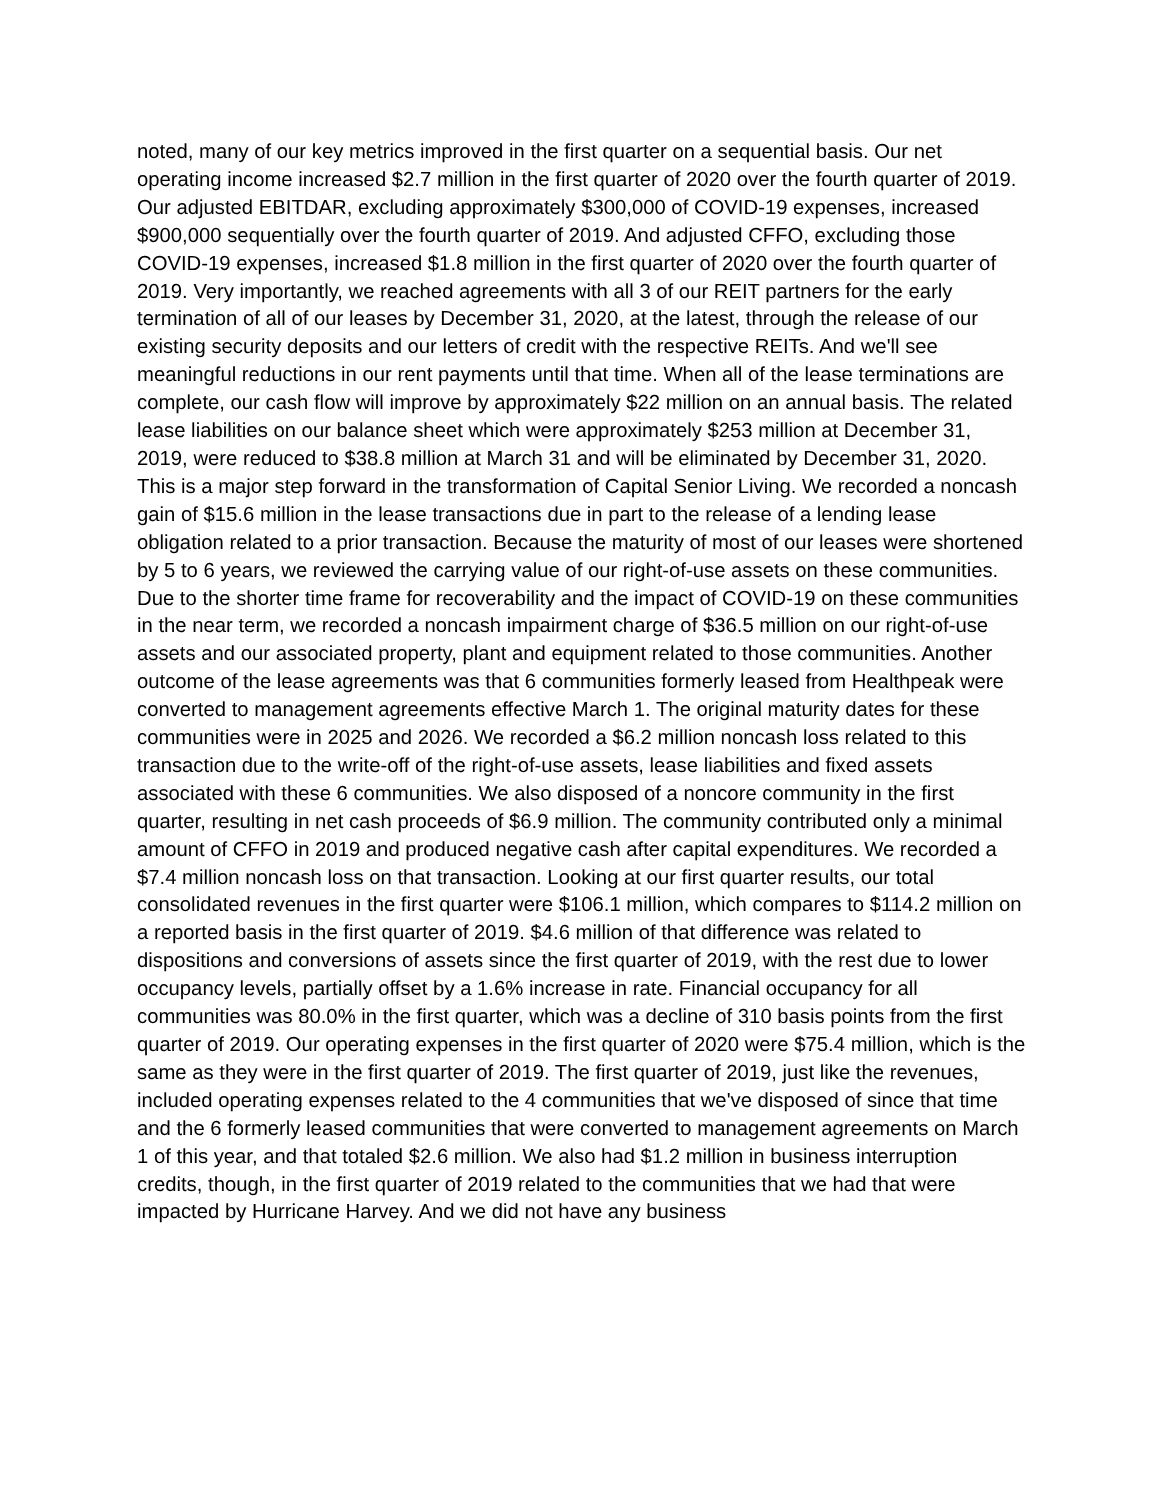noted, many of our key metrics improved in the first quarter on a sequential basis. Our net operating income increased $2.7 million in the first quarter of 2020 over the fourth quarter of 2019. Our adjusted EBITDAR, excluding approximately $300,000 of COVID-19 expenses, increased $900,000 sequentially over the fourth quarter of 2019. And adjusted CFFO, excluding those COVID-19 expenses, increased $1.8 million in the first quarter of 2020 over the fourth quarter of 2019. Very importantly, we reached agreements with all 3 of our REIT partners for the early termination of all of our leases by December 31, 2020, at the latest, through the release of our existing security deposits and our letters of credit with the respective REITs. And we'll see meaningful reductions in our rent payments until that time. When all of the lease terminations are complete, our cash flow will improve by approximately $22 million on an annual basis. The related lease liabilities on our balance sheet which were approximately $253 million at December 31, 2019, were reduced to $38.8 million at March 31 and will be eliminated by December 31, 2020. This is a major step forward in the transformation of Capital Senior Living. We recorded a noncash gain of $15.6 million in the lease transactions due in part to the release of a lending lease obligation related to a prior transaction. Because the maturity of most of our leases were shortened by 5 to 6 years, we reviewed the carrying value of our right-of-use assets on these communities. Due to the shorter time frame for recoverability and the impact of COVID-19 on these communities in the near term, we recorded a noncash impairment charge of $36.5 million on our right-of-use assets and our associated property, plant and equipment related to those communities. Another outcome of the lease agreements was that 6 communities formerly leased from Healthpeak were converted to management agreements effective March 1. The original maturity dates for these communities were in 2025 and 2026. We recorded a $6.2 million noncash loss related to this transaction due to the write-off of the right-of-use assets, lease liabilities and fixed assets associated with these 6 communities. We also disposed of a noncore community in the first quarter, resulting in net cash proceeds of $6.9 million. The community contributed only a minimal amount of CFFO in 2019 and produced negative cash after capital expenditures. We recorded a $7.4 million noncash loss on that transaction. Looking at our first quarter results, our total consolidated revenues in the first quarter were $106.1 million, which compares to $114.2 million on a reported basis in the first quarter of 2019. $4.6 million of that difference was related to dispositions and conversions of assets since the first quarter of 2019, with the rest due to lower occupancy levels, partially offset by a 1.6% increase in rate. Financial occupancy for all communities was 80.0% in the first quarter, which was a decline of 310 basis points from the first quarter of 2019. Our operating expenses in the first quarter of 2020 were $75.4 million, which is the same as they were in the first quarter of 2019. The first quarter of 2019, just like the revenues, included operating expenses related to the 4 communities that we've disposed of since that time and the 6 formerly leased communities that were converted to management agreements on March 1 of this year, and that totaled $2.6 million. We also had $1.2 million in business interruption credits, though, in the first quarter of 2019 related to the communities that we had that were impacted by Hurricane Harvey. And we did not have any business